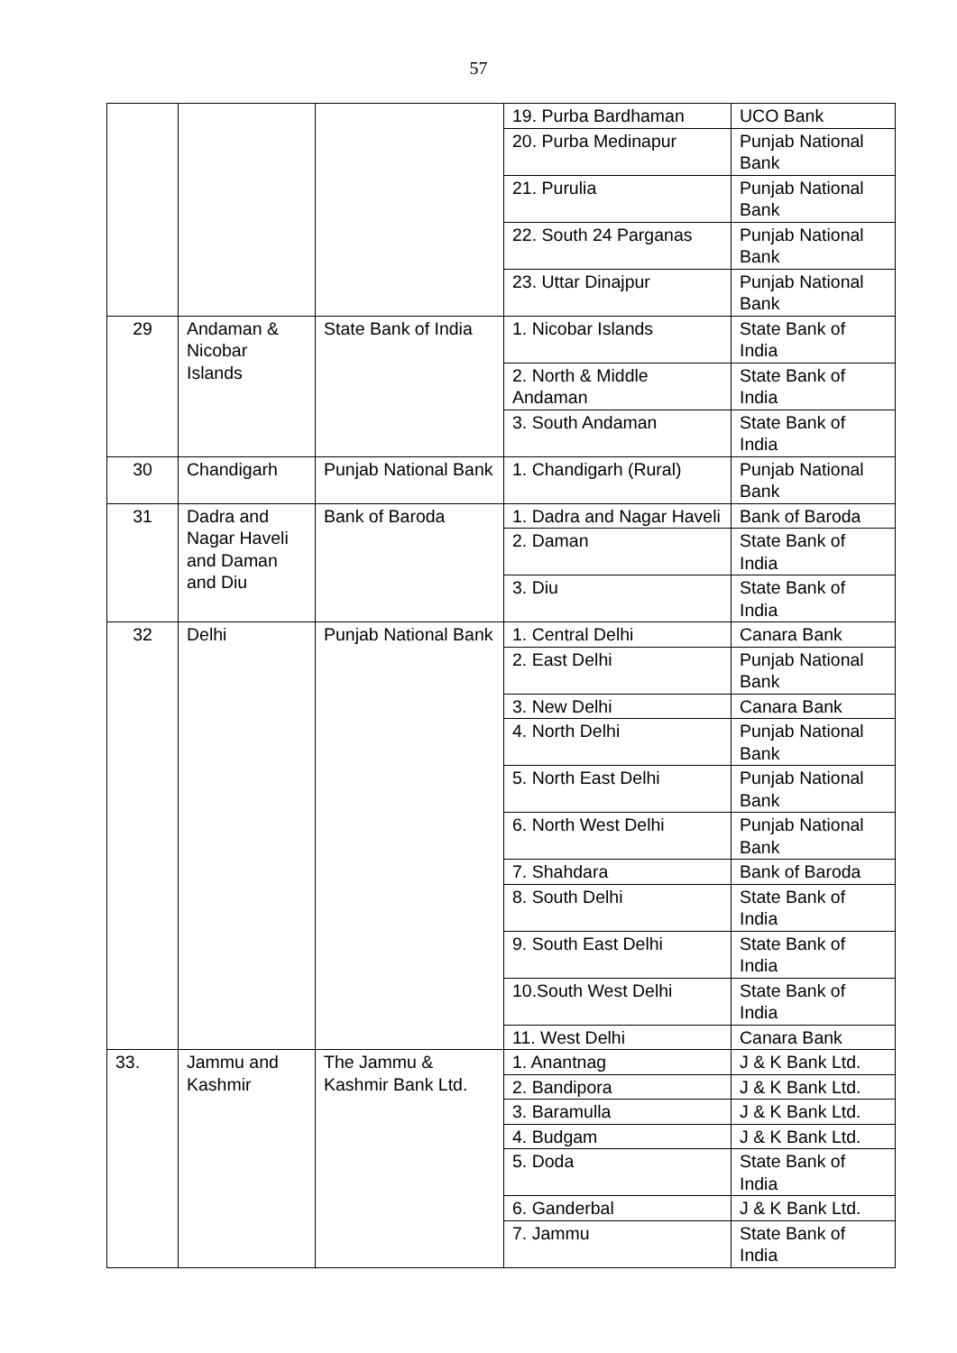57
| | | | 19. Purba Bardhaman | UCO Bank |
| | | | 20. Purba Medinapur | Punjab National Bank |
| | | | 21. Purulia | Punjab National Bank |
| | | | 22. South 24 Parganas | Punjab National Bank |
| | | | 23. Uttar Dinajpur | Punjab National Bank |
| 29 | Andaman & Nicobar Islands | State Bank of India | 1. Nicobar Islands | State Bank of India |
| | | | 2. North & Middle Andaman | State Bank of India |
| | | | 3. South Andaman | State Bank of India |
| 30 | Chandigarh | Punjab National Bank | 1. Chandigarh (Rural) | Punjab National Bank |
| 31 | Dadra and Nagar Haveli and Daman and Diu | Bank of Baroda | 1. Dadra and Nagar Haveli | Bank of Baroda |
| | | | 2. Daman | State Bank of India |
| | | | 3. Diu | State Bank of India |
| 32 | Delhi | Punjab National Bank | 1. Central Delhi | Canara Bank |
| | | | 2. East Delhi | Punjab National Bank |
| | | | 3. New Delhi | Canara Bank |
| | | | 4. North Delhi | Punjab National Bank |
| | | | 5. North East Delhi | Punjab National Bank |
| | | | 6. North West Delhi | Punjab National Bank |
| | | | 7. Shahdara | Bank of Baroda |
| | | | 8. South Delhi | State Bank of India |
| | | | 9. South East Delhi | State Bank of India |
| | | | 10.South West Delhi | State Bank of India |
| | | | 11. West Delhi | Canara Bank |
| 33. | Jammu and Kashmir | The Jammu & Kashmir Bank Ltd. | 1. Anantnag | J & K Bank Ltd. |
| | | | 2. Bandipora | J & K Bank Ltd. |
| | | | 3. Baramulla | J & K Bank Ltd. |
| | | | 4. Budgam | J & K Bank Ltd. |
| | | | 5. Doda | State Bank of India |
| | | | 6. Ganderbal | J & K Bank Ltd. |
| | | | 7. Jammu | State Bank of India |